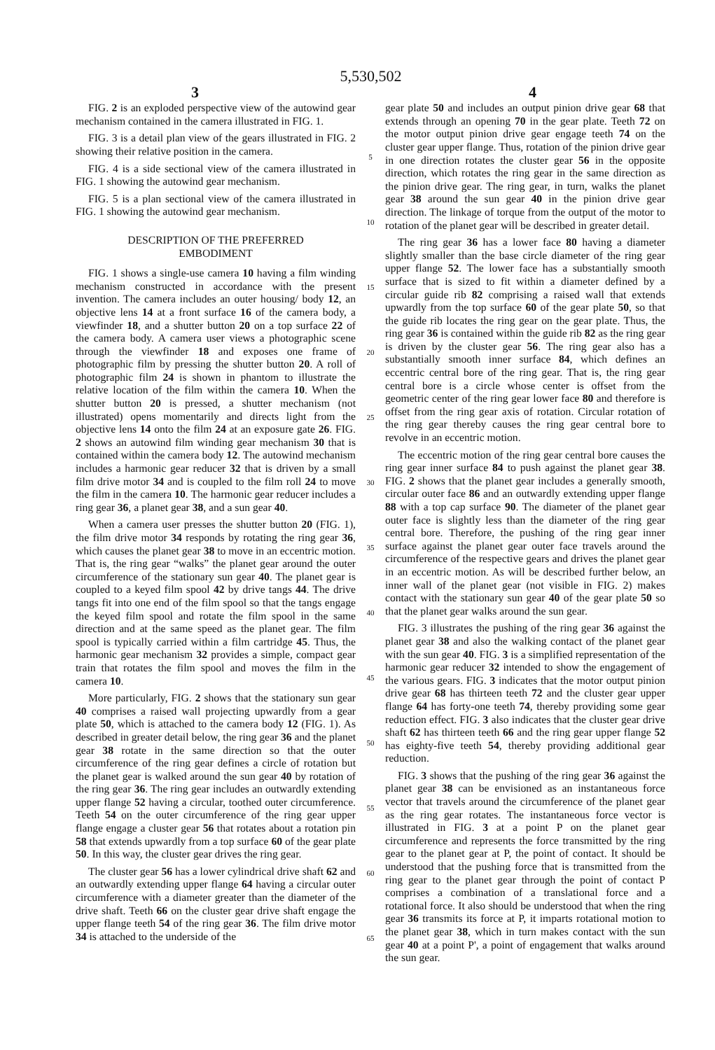5,530,502
3 4
FIG. 2 is an exploded perspective view of the autowind gear mechanism contained in the camera illustrated in FIG. 1.
FIG. 3 is a detail plan view of the gears illustrated in FIG. 2 showing their relative position in the camera.
FIG. 4 is a side sectional view of the camera illustrated in FIG. 1 showing the autowind gear mechanism.
FIG. 5 is a plan sectional view of the camera illustrated in FIG. 1 showing the autowind gear mechanism.
DESCRIPTION OF THE PREFERRED
EMBODIMENT
FIG. 1 shows a single-use camera 10 having a film winding mechanism constructed in accordance with the present invention. The camera includes an outer housing/ body 12, an objective lens 14 at a front surface 16 of the camera body, a viewfinder 18, and a shutter button 20 on a top surface 22 of the camera body. A camera user views a photographic scene through the viewfinder 18 and exposes one frame of photographic film by pressing the shutter button 20. A roll of photographic film 24 is shown in phantom to illustrate the relative location of the film within the camera 10. When the shutter button 20 is pressed, a shutter mechanism (not illustrated) opens momentarily and directs light from the objective lens 14 onto the film 24 at an exposure gate 26. FIG. 2 shows an autowind film winding gear mechanism 30 that is contained within the camera body 12. The autowind mechanism includes a harmonic gear reducer 32 that is driven by a small film drive motor 34 and is coupled to the film roll 24 to move the film in the camera 10. The harmonic gear reducer includes a ring gear 36, a planet gear 38, and a sun gear 40.
When a camera user presses the shutter button 20 (FIG. 1), the film drive motor 34 responds by rotating the ring gear 36, which causes the planet gear 38 to move in an eccentric motion. That is, the ring gear “walks” the planet gear around the outer circumference of the stationary sun gear 40. The planet gear is coupled to a keyed film spool 42 by drive tangs 44. The drive tangs fit into one end of the film spool so that the tangs engage the keyed film spool and rotate the film spool in the same direction and at the same speed as the planet gear. The film spool is typically carried within a film cartridge 45. Thus, the harmonic gear mechanism 32 provides a simple, compact gear train that rotates the film spool and moves the film in the camera 10.
More particularly, FIG. 2 shows that the stationary sun gear 40 comprises a raised wall projecting upwardly from a gear plate 50, which is attached to the camera body 12 (FIG. 1). As described in greater detail below, the ring gear 36 and the planet gear 38 rotate in the same direction so that the outer circumference of the ring gear defines a circle of rotation but the planet gear is walked around the sun gear 40 by rotation of the ring gear 36. The ring gear includes an outwardly extending upper flange 52 having a circular, toothed outer circumference. Teeth 54 on the outer circumference of the ring gear upper flange engage a cluster gear 56 that rotates about a rotation pin 58 that extends upwardly from a top surface 60 of the gear plate 50. In this way, the cluster gear drives the ring gear.
The cluster gear 56 has a lower cylindrical drive shaft 62 and an outwardly extending upper flange 64 having a circular outer circumference with a diameter greater than the diameter of the drive shaft. Teeth 66 on the cluster gear drive shaft engage the upper flange teeth 54 of the ring gear 36. The film drive motor 34 is attached to the underside of the
5
10
15
20
25
30
35
40
45
50
55
60
65
gear plate 50 and includes an output pinion drive gear 68 that extends through an opening 70 in the gear plate. Teeth 72 on the motor output pinion drive gear engage teeth 74 on the cluster gear upper flange. Thus, rotation of the pinion drive gear in one direction rotates the cluster gear 56 in the opposite direction, which rotates the ring gear in the same direction as the pinion drive gear. The ring gear, in turn, walks the planet gear 38 around the sun gear 40 in the pinion drive gear direction. The linkage of torque from the output of the motor to rotation of the planet gear will be described in greater detail.
The ring gear 36 has a lower face 80 having a diameter slightly smaller than the base circle diameter of the ring gear upper flange 52. The lower face has a substantially smooth surface that is sized to fit within a diameter defined by a circular guide rib 82 comprising a raised wall that extends upwardly from the top surface 60 of the gear plate 50, so that the guide rib locates the ring gear on the gear plate. Thus, the ring gear 36 is contained within the guide rib 82 as the ring gear is driven by the cluster gear 56. The ring gear also has a substantially smooth inner surface 84, which defines an eccentric central bore of the ring gear. That is, the ring gear central bore is a circle whose center is offset from the geometric center of the ring gear lower face 80 and therefore is offset from the ring gear axis of rotation. Circular rotation of the ring gear thereby causes the ring gear central bore to revolve in an eccentric motion.
The eccentric motion of the ring gear central bore causes the ring gear inner surface 84 to push against the planet gear 38. FIG. 2 shows that the planet gear includes a generally smooth, circular outer face 86 and an outwardly extending upper flange 88 with a top cap surface 90. The diameter of the planet gear outer face is slightly less than the diameter of the ring gear central bore. Therefore, the pushing of the ring gear inner surface against the planet gear outer face travels around the circumference of the respective gears and drives the planet gear in an eccentric motion. As will be described further below, an inner wall of the planet gear (not visible in FIG. 2) makes contact with the stationary sun gear 40 of the gear plate 50 so that the planet gear walks around the sun gear.
FIG. 3 illustrates the pushing of the ring gear 36 against the planet gear 38 and also the walking contact of the planet gear with the sun gear 40. FIG. 3 is a simplified representation of the harmonic gear reducer 32 intended to show the engagement of the various gears. FIG. 3 indicates that the motor output pinion drive gear 68 has thirteen teeth 72 and the cluster gear upper flange 64 has forty-one teeth 74, thereby providing some gear reduction effect. FIG. 3 also indicates that the cluster gear drive shaft 62 has thirteen teeth 66 and the ring gear upper flange 52 has eighty-five teeth 54, thereby providing additional gear reduction.
FIG. 3 shows that the pushing of the ring gear 36 against the planet gear 38 can be envisioned as an instantaneous force vector that travels around the circumference of the planet gear as the ring gear rotates. The instantaneous force vector is illustrated in FIG. 3 at a point P on the planet gear circumference and represents the force transmitted by the ring gear to the planet gear at P, the point of contact. It should be understood that the pushing force that is transmitted from the ring gear to the planet gear through the point of contact P comprises a combination of a translational force and a rotational force. It also should be understood that when the ring gear 36 transmits its force at P, it imparts rotational motion to the planet gear 38, which in turn makes contact with the sun gear 40 at a point P', a point of engagement that walks around the sun gear.